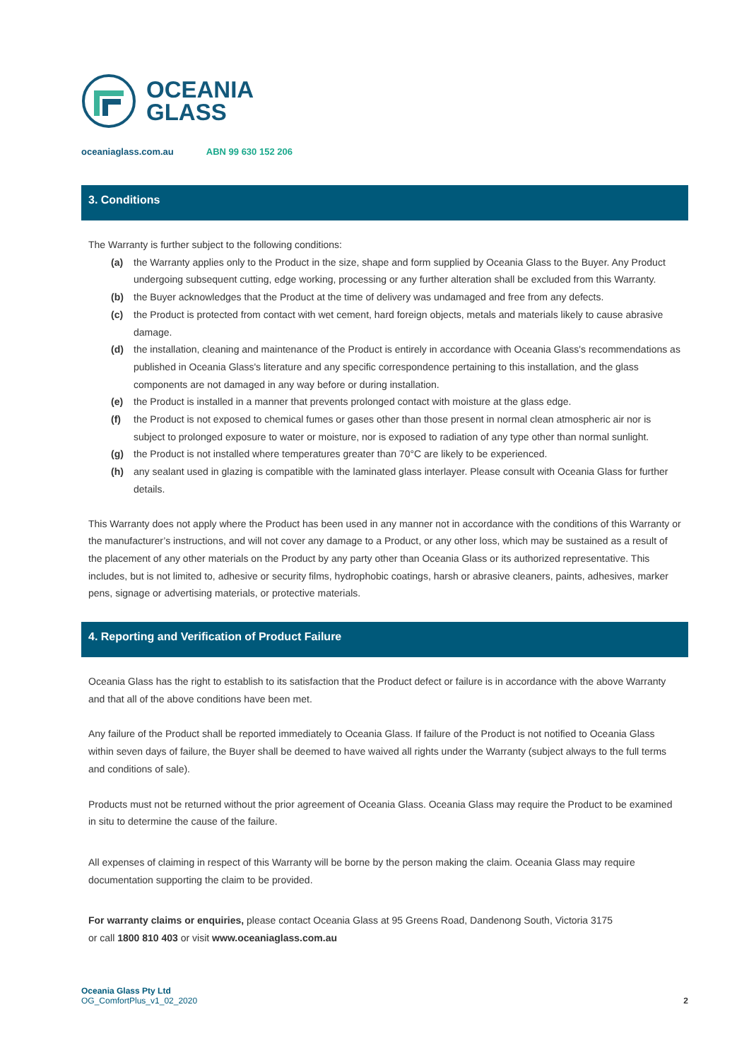OCEANIA
GLASS
oceaniaglass.com.au ABN 99 630 152 206
3. Conditions
The Warranty is further subject to the following conditions:
(a) the Warranty applies only to the Product in the size, shape and form supplied by Oceania Glass to the Buyer. Any Product undergoing subsequent cutting, edge working, processing or any further alteration shall be excluded from this Warranty.
(b) the Buyer acknowledges that the Product at the time of delivery was undamaged and free from any defects.
(c) the Product is protected from contact with wet cement, hard foreign objects, metals and materials likely to cause abrasive damage.
(d) the installation, cleaning and maintenance of the Product is entirely in accordance with Oceania Glass's recommendations as published in Oceania Glass's literature and any specific correspondence pertaining to this installation, and the glass components are not damaged in any way before or during installation.
(e) the Product is installed in a manner that prevents prolonged contact with moisture at the glass edge.
(f) the Product is not exposed to chemical fumes or gases other than those present in normal clean atmospheric air nor is subject to prolonged exposure to water or moisture, nor is exposed to radiation of any type other than normal sunlight.
(g) the Product is not installed where temperatures greater than 70°C are likely to be experienced.
(h) any sealant used in glazing is compatible with the laminated glass interlayer. Please consult with Oceania Glass for further details.
This Warranty does not apply where the Product has been used in any manner not in accordance with the conditions of this Warranty or the manufacturer’s instructions, and will not cover any damage to a Product, or any other loss, which may be sustained as a result of the placement of any other materials on the Product by any party other than Oceania Glass or its authorized representative. This includes, but is not limited to, adhesive or security films, hydrophobic coatings, harsh or abrasive cleaners, paints, adhesives, marker pens, signage or advertising materials, or protective materials.
4. Reporting and Verification of Product Failure
Oceania Glass has the right to establish to its satisfaction that the Product defect or failure is in accordance with the above Warranty and that all of the above conditions have been met.
Any failure of the Product shall be reported immediately to Oceania Glass. If failure of the Product is not notified to Oceania Glass within seven days of failure, the Buyer shall be deemed to have waived all rights under the Warranty (subject always to the full terms and conditions of sale).
Products must not be returned without the prior agreement of Oceania Glass. Oceania Glass may require the Product to be examined in situ to determine the cause of the failure.
All expenses of claiming in respect of this Warranty will be borne by the person making the claim. Oceania Glass may require documentation supporting the claim to be provided.
For warranty claims or enquiries, please contact Oceania Glass at 95 Greens Road, Dandenong South, Victoria 3175
or call 1800 810 403 or visit www.oceaniaglass.com.au
Oceania Glass Pty Ltd
OG_ComfortPlus_v1_02_2020
2